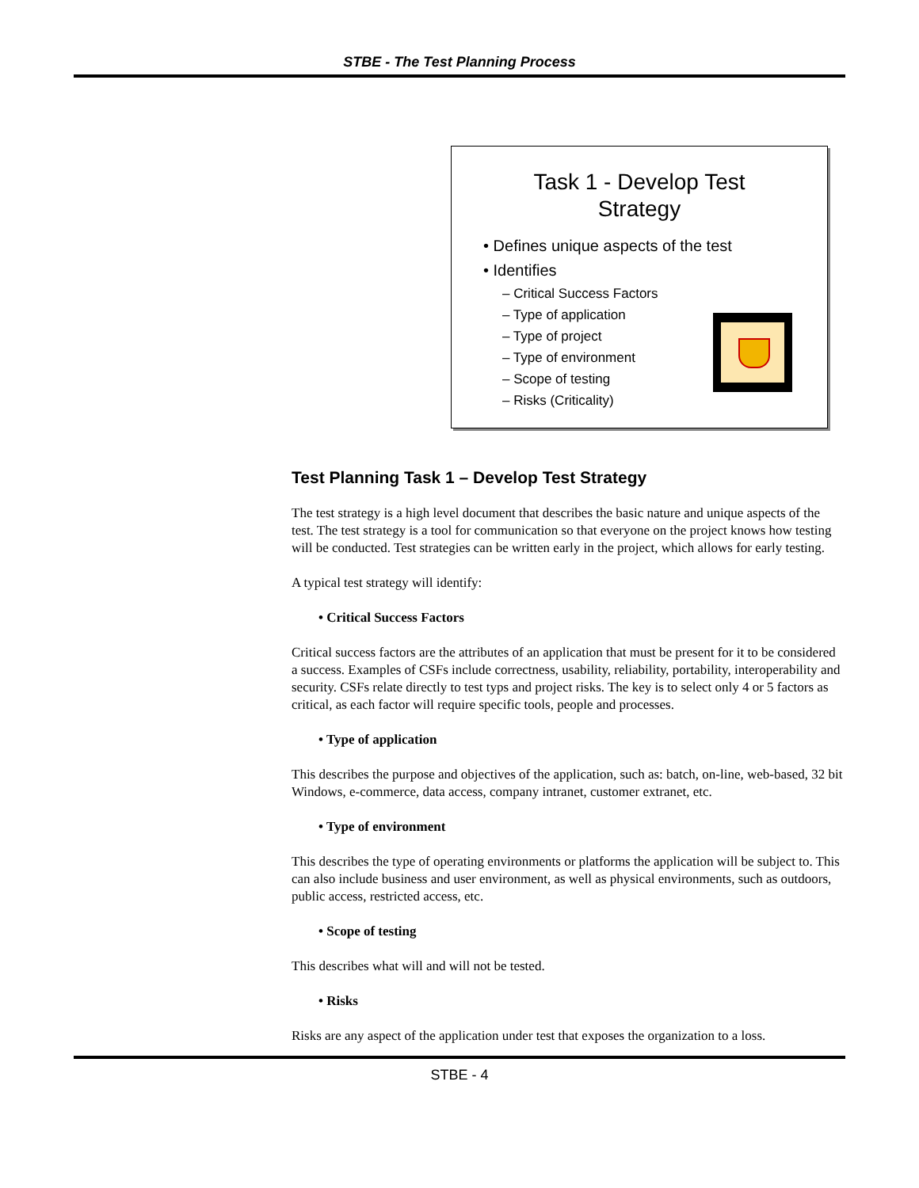STBE - The Test Planning Process
Task 1 - Develop Test
Strategy
• Defines unique aspects of the test
• Identifies
– Critical Success Factors
– Type of application
– Type of project
– Type of environment
– Scope of testing
– Risks (Criticality)
Test Planning Task 1 – Develop Test Strategy
The test strategy is a high level document that describes the basic nature and unique aspects of the test. The test strategy is a tool for communication so that everyone on the project knows how testing will be conducted. Test strategies can be written early in the project, which allows for early testing.
A typical test strategy will identify:
• Critical Success Factors
Critical success factors are the attributes of an application that must be present for it to be considered a success. Examples of CSFs include correctness, usability, reliability, portability, interoperability and security. CSFs relate directly to test typs and project risks. The key is to select only 4 or 5 factors as critical, as each factor will require specific tools, people and processes.
• Type of application
This describes the purpose and objectives of the application, such as: batch, on-line, web-based, 32 bit Windows, e-commerce, data access, company intranet, customer extranet, etc.
• Type of environment
This describes the type of operating environments or platforms the application will be subject to. This can also include business and user environment, as well as physical environments, such as outdoors, public access, restricted access, etc.
• Scope of testing
This describes what will and will not be tested.
• Risks
Risks are any aspect of the application under test that exposes the organization to a loss.
STBE - 4